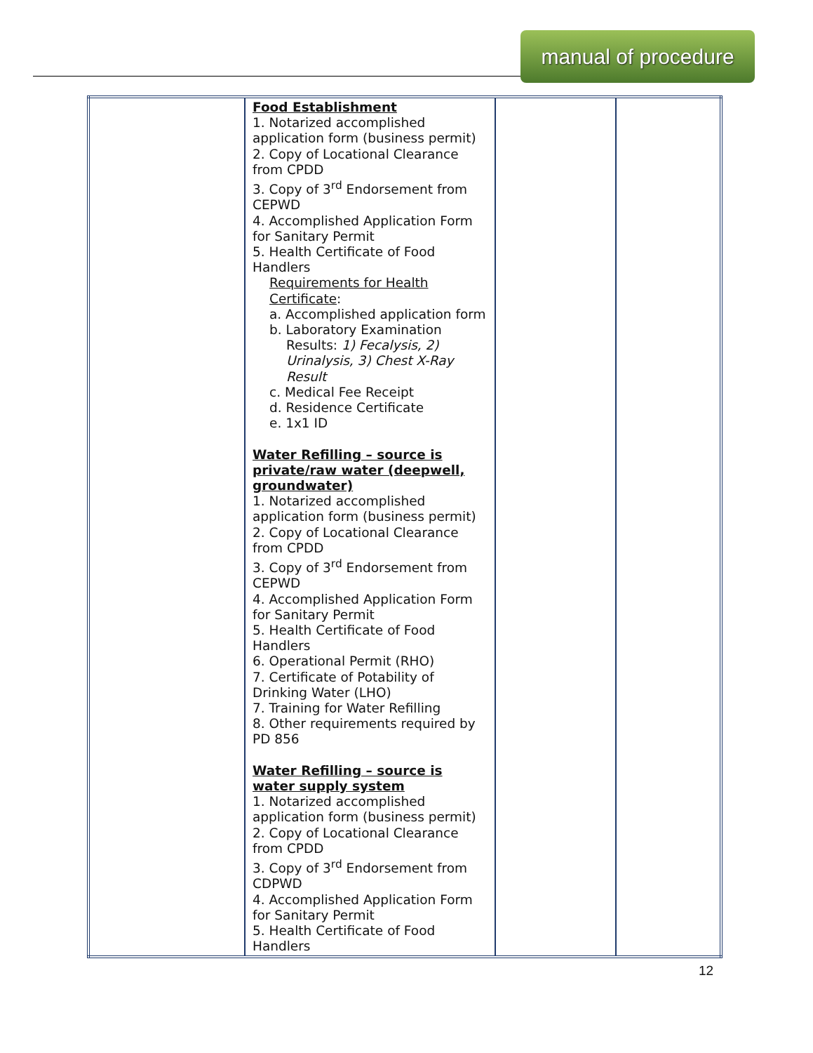manual of procedure
| | Food Establishment 1. Notarized accomplished application form (business permit) 2. Copy of Locational Clearance from CPDD 3. Copy of 3<sup>rd</sup> Endorsement from CEPWD 4. Accomplished Application Form for Sanitary Permit 5. Health Certificate of Food Handlers Requirements for Health Certificate : a. Accomplished application form b. Laboratory Examination Results: 1) Fecalysis, 2) Urinalysis, 3) Chest X-Ray Result c. Medical Fee Receipt d. Residence Certificate e. 1x1 ID Water Refilling – source is private/raw water (deepwell, groundwater) 1. Notarized accomplished application form (business permit) 2. Copy of Locational Clearance from CPDD 3. Copy of 3<sup>rd</sup> Endorsement from CEPWD 4. Accomplished Application Form for Sanitary Permit 5. Health Certificate of Food Handlers 6. Operational Permit (RHO) 7. Certificate of Potability of Drinking Water (LHO) 7. Training for Water Refilling 8. Other requirements required by PD 856 Water Refilling – source is water supply system 1. Notarized accomplished application form (business permit) 2. Copy of Locational Clearance from CPDD 3. Copy of 3<sup>rd</sup> Endorsement from CDPWD 4. Accomplished Application Form for Sanitary Permit 5. Health Certificate of Food Handlers | | |
12